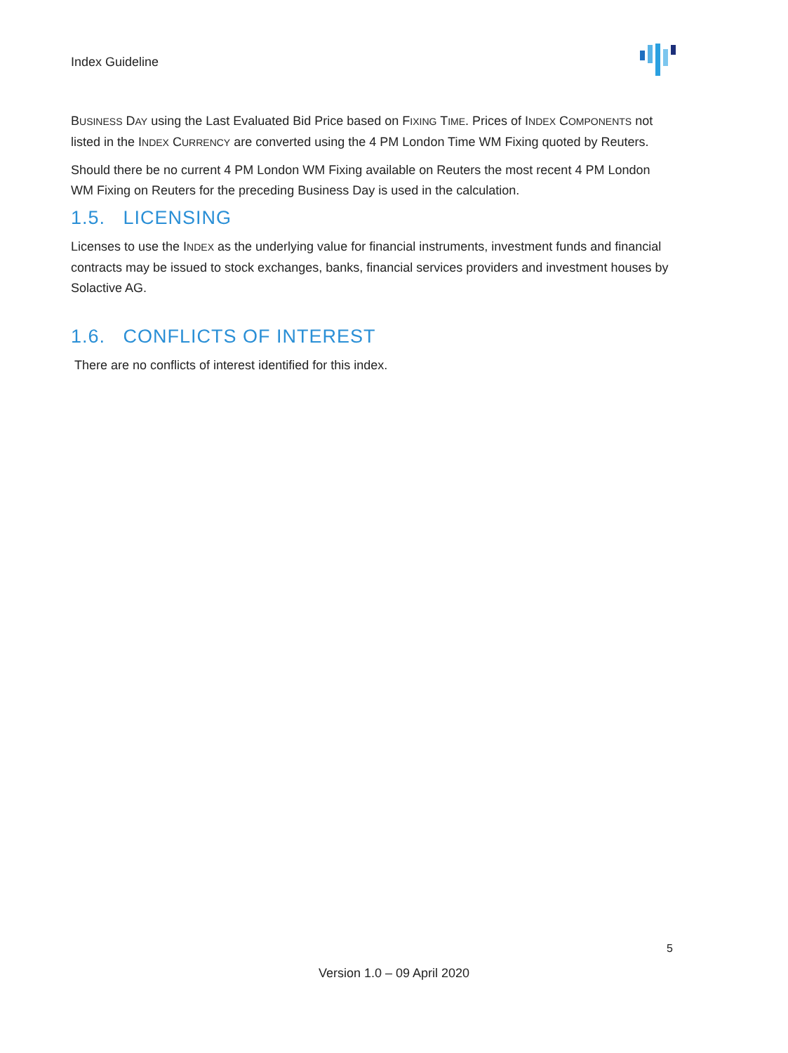Index Guideline
BUSINESS DAY using the Last Evaluated Bid Price based on FIXING TIME. Prices of INDEX COMPONENTS not listed in the INDEX CURRENCY are converted using the 4 PM London Time WM Fixing quoted by Reuters.
Should there be no current 4 PM London WM Fixing available on Reuters the most recent 4 PM London WM Fixing on Reuters for the preceding Business Day is used in the calculation.
1.5. LICENSING
Licenses to use the INDEX as the underlying value for financial instruments, investment funds and financial contracts may be issued to stock exchanges, banks, financial services providers and investment houses by Solactive AG.
1.6. CONFLICTS OF INTEREST
There are no conflicts of interest identified for this index.
5
Version 1.0 – 09 April 2020